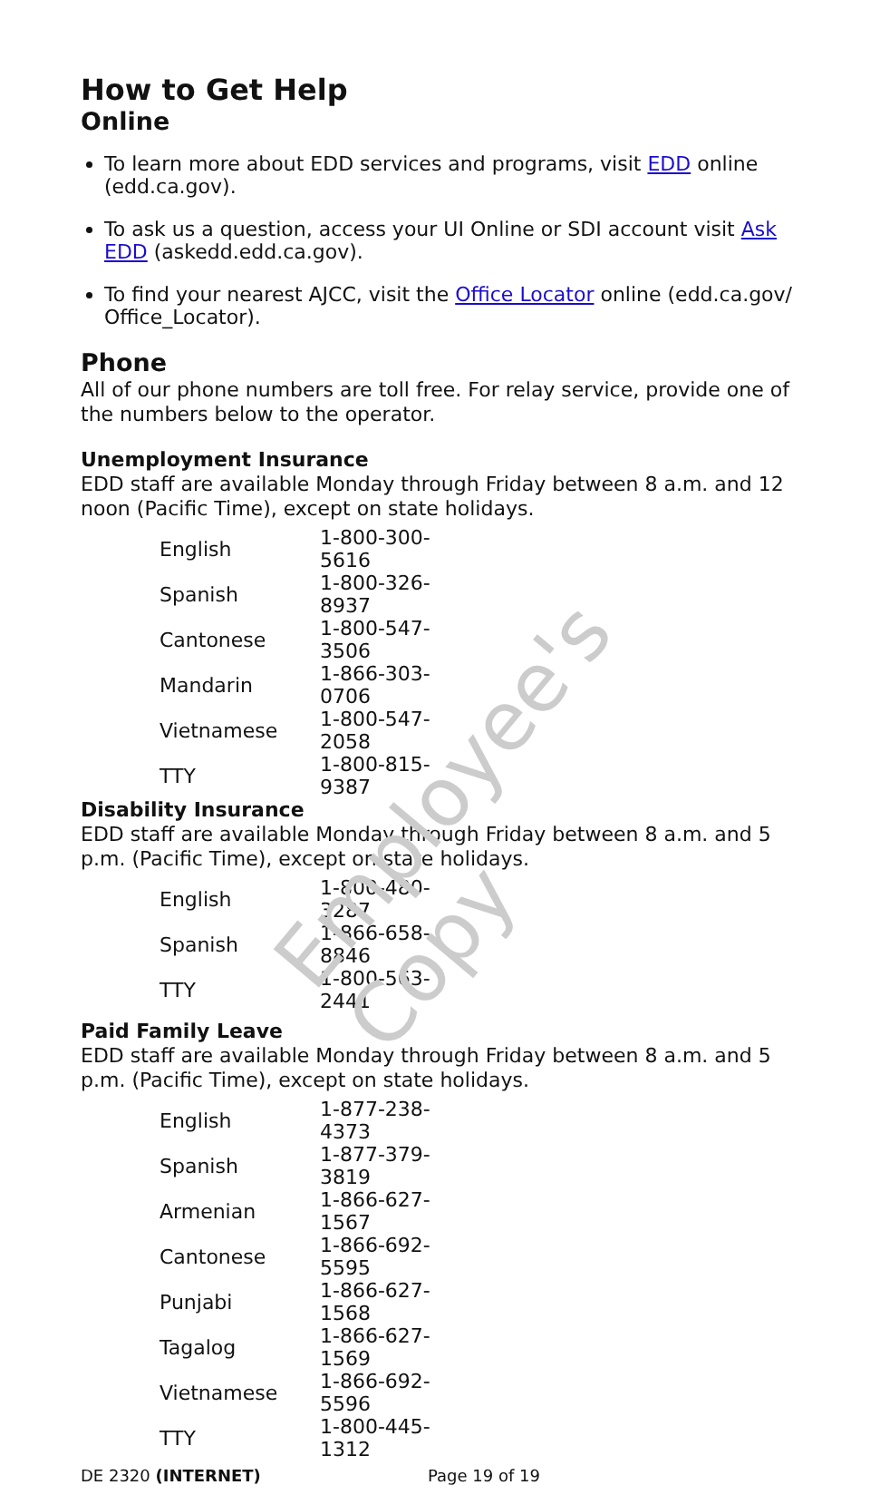Employee's Copy
How to Get Help
Online
To learn more about EDD services and programs, visit EDD online (edd.ca.gov).
To ask us a question, access your UI Online or SDI account visit Ask EDD (askedd.edd.ca.gov).
To find your nearest AJCC, visit the Office Locator online (edd.ca.gov/ Office_Locator).
Phone
All of our phone numbers are toll free. For relay service, provide one of the numbers below to the operator.
Unemployment Insurance
EDD staff are available Monday through Friday between 8 a.m. and 12 noon (Pacific Time), except on state holidays.
| English | 1-800-300-5616 |
| Spanish | 1-800-326-8937 |
| Cantonese | 1-800-547-3506 |
| Mandarin | 1-866-303-0706 |
| Vietnamese | 1-800-547-2058 |
| TTY | 1-800-815-9387 |
Disability Insurance
EDD staff are available Monday through Friday between 8 a.m. and 5 p.m. (Pacific Time), except on state holidays.
| English | 1-800-480-3287 |
| Spanish | 1-866-658-8846 |
| TTY | 1-800-563-2441 |
Paid Family Leave
EDD staff are available Monday through Friday between 8 a.m. and 5 p.m. (Pacific Time), except on state holidays.
| English | 1-877-238-4373 |
| Spanish | 1-877-379-3819 |
| Armenian | 1-866-627-1567 |
| Cantonese | 1-866-692-5595 |
| Punjabi | 1-866-627-1568 |
| Tagalog | 1-866-627-1569 |
| Vietnamese | 1-866-692-5596 |
| TTY | 1-800-445-1312 |
DE 2320 (INTERNET) Page 19 of 19